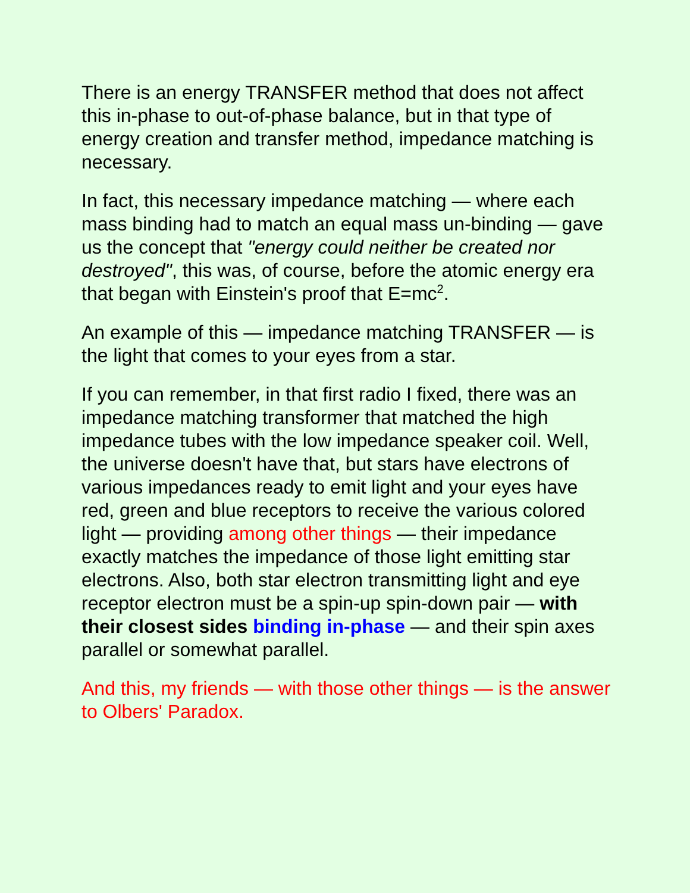There is an energy TRANSFER method that does not affect this in-phase to out-of-phase balance, but in that type of energy creation and transfer method, impedance matching is necessary.
In fact, this necessary impedance matching — where each mass binding had to match an equal mass un-binding — gave us the concept that "energy could neither be created nor destroyed", this was, of course, before the atomic energy era that began with Einstein's proof that E=mc<sup>2</sup>.
An example of this — impedance matching TRANSFER — is the light that comes to your eyes from a star.
If you can remember, in that first radio I fixed, there was an impedance matching transformer that matched the high impedance tubes with the low impedance speaker coil. Well, the universe doesn't have that, but stars have electrons of various impedances ready to emit light and your eyes have red, green and blue receptors to receive the various colored light — providing among other things — their impedance exactly matches the impedance of those light emitting star electrons. Also, both star electron transmitting light and eye receptor electron must be a spin-up spin-down pair — with their closest sides binding in-phase — and their spin axes parallel or somewhat parallel.
And this, my friends — with those other things — is the answer to Olbers' Paradox.